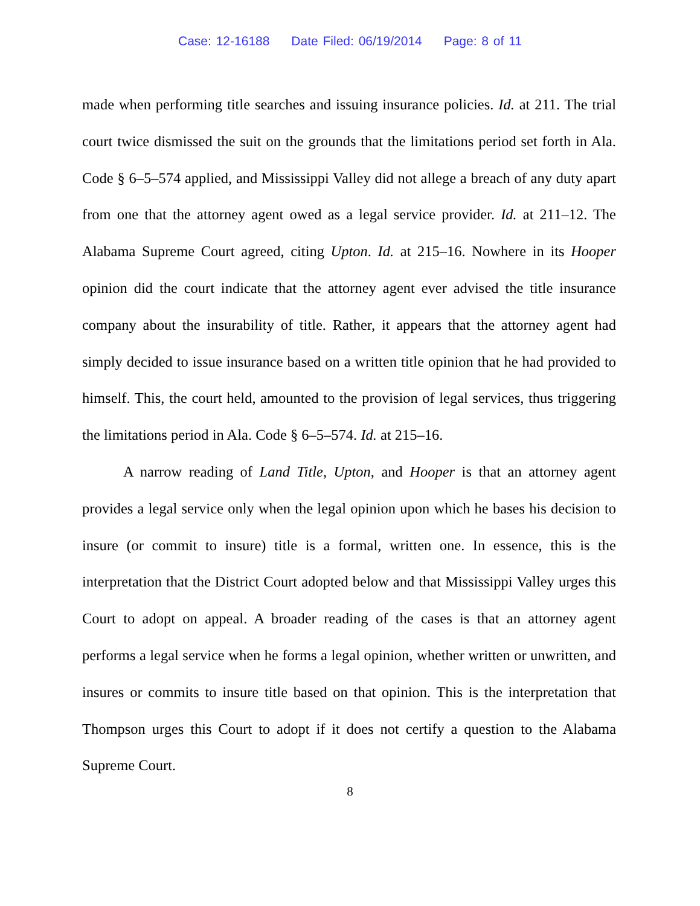Case: 12-16188 Date Filed: 06/19/2014 Page: 8 of 11
made when performing title searches and issuing insurance policies. Id. at 211. The trial court twice dismissed the suit on the grounds that the limitations period set forth in Ala. Code § 6–5–574 applied, and Mississippi Valley did not allege a breach of any duty apart from one that the attorney agent owed as a legal service provider. Id. at 211–12. The Alabama Supreme Court agreed, citing Upton. Id. at 215–16. Nowhere in its Hooper opinion did the court indicate that the attorney agent ever advised the title insurance company about the insurability of title. Rather, it appears that the attorney agent had simply decided to issue insurance based on a written title opinion that he had provided to himself. This, the court held, amounted to the provision of legal services, thus triggering the limitations period in Ala. Code § 6–5–574. Id. at 215–16.
A narrow reading of Land Title, Upton, and Hooper is that an attorney agent provides a legal service only when the legal opinion upon which he bases his decision to insure (or commit to insure) title is a formal, written one. In essence, this is the interpretation that the District Court adopted below and that Mississippi Valley urges this Court to adopt on appeal. A broader reading of the cases is that an attorney agent performs a legal service when he forms a legal opinion, whether written or unwritten, and insures or commits to insure title based on that opinion. This is the interpretation that Thompson urges this Court to adopt if it does not certify a question to the Alabama Supreme Court.
8